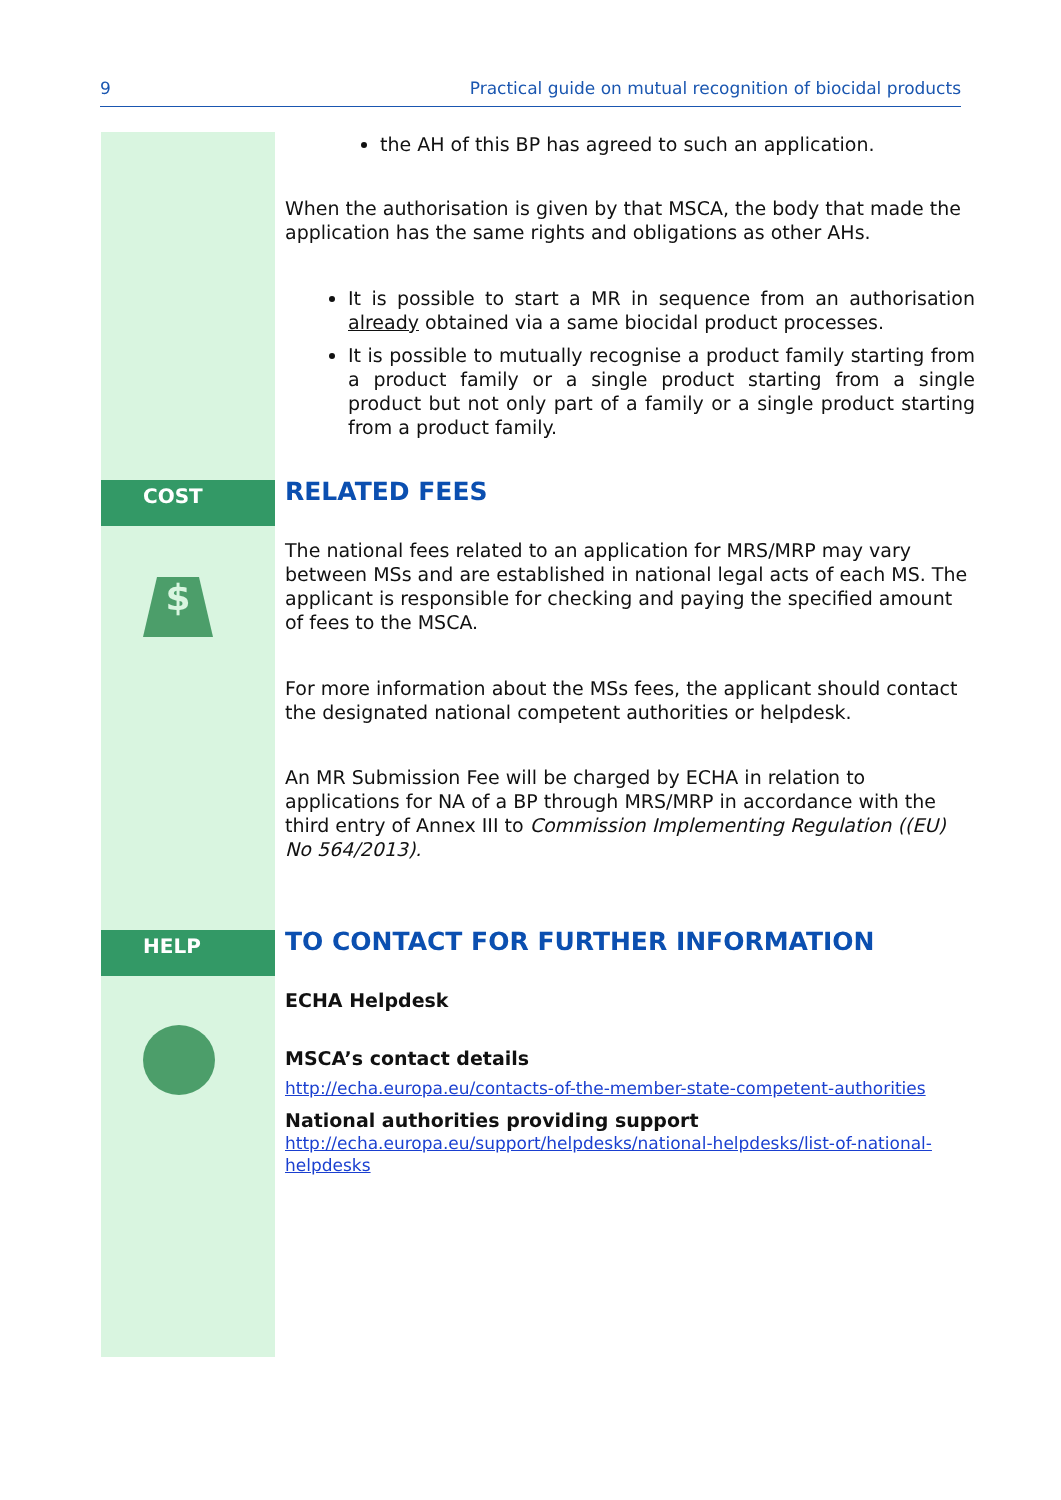9 Practical guide on mutual recognition of biocidal products
the AH of this BP has agreed to such an application.
When the authorisation is given by that MSCA, the body that made the application has the same rights and obligations as other AHs.
It is possible to start a MR in sequence from an authorisation already obtained via a same biocidal product processes.
It is possible to mutually recognise a product family starting from a product family or a single product starting from a single product but not only part of a family or a single product starting from a product family.
COST
$
RELATED FEES
The national fees related to an application for MRS/MRP may vary between MSs and are established in national legal acts of each MS. The applicant is responsible for checking and paying the specified amount of fees to the MSCA.
For more information about the MSs fees, the applicant should contact the designated national competent authorities or helpdesk.
An MR Submission Fee will be charged by ECHA in relation to applications for NA of a BP through MRS/MRP in accordance with the third entry of Annex III to Commission Implementing Regulation ((EU) No 564/2013).
HELP
TO CONTACT FOR FURTHER INFORMATION
ECHA Helpdesk
MSCA’s contact details
http://echa.europa.eu/contacts-of-the-member-state-competent-authorities
National authorities providing support
http://echa.europa.eu/support/helpdesks/national-helpdesks/list-of-national-helpdesks